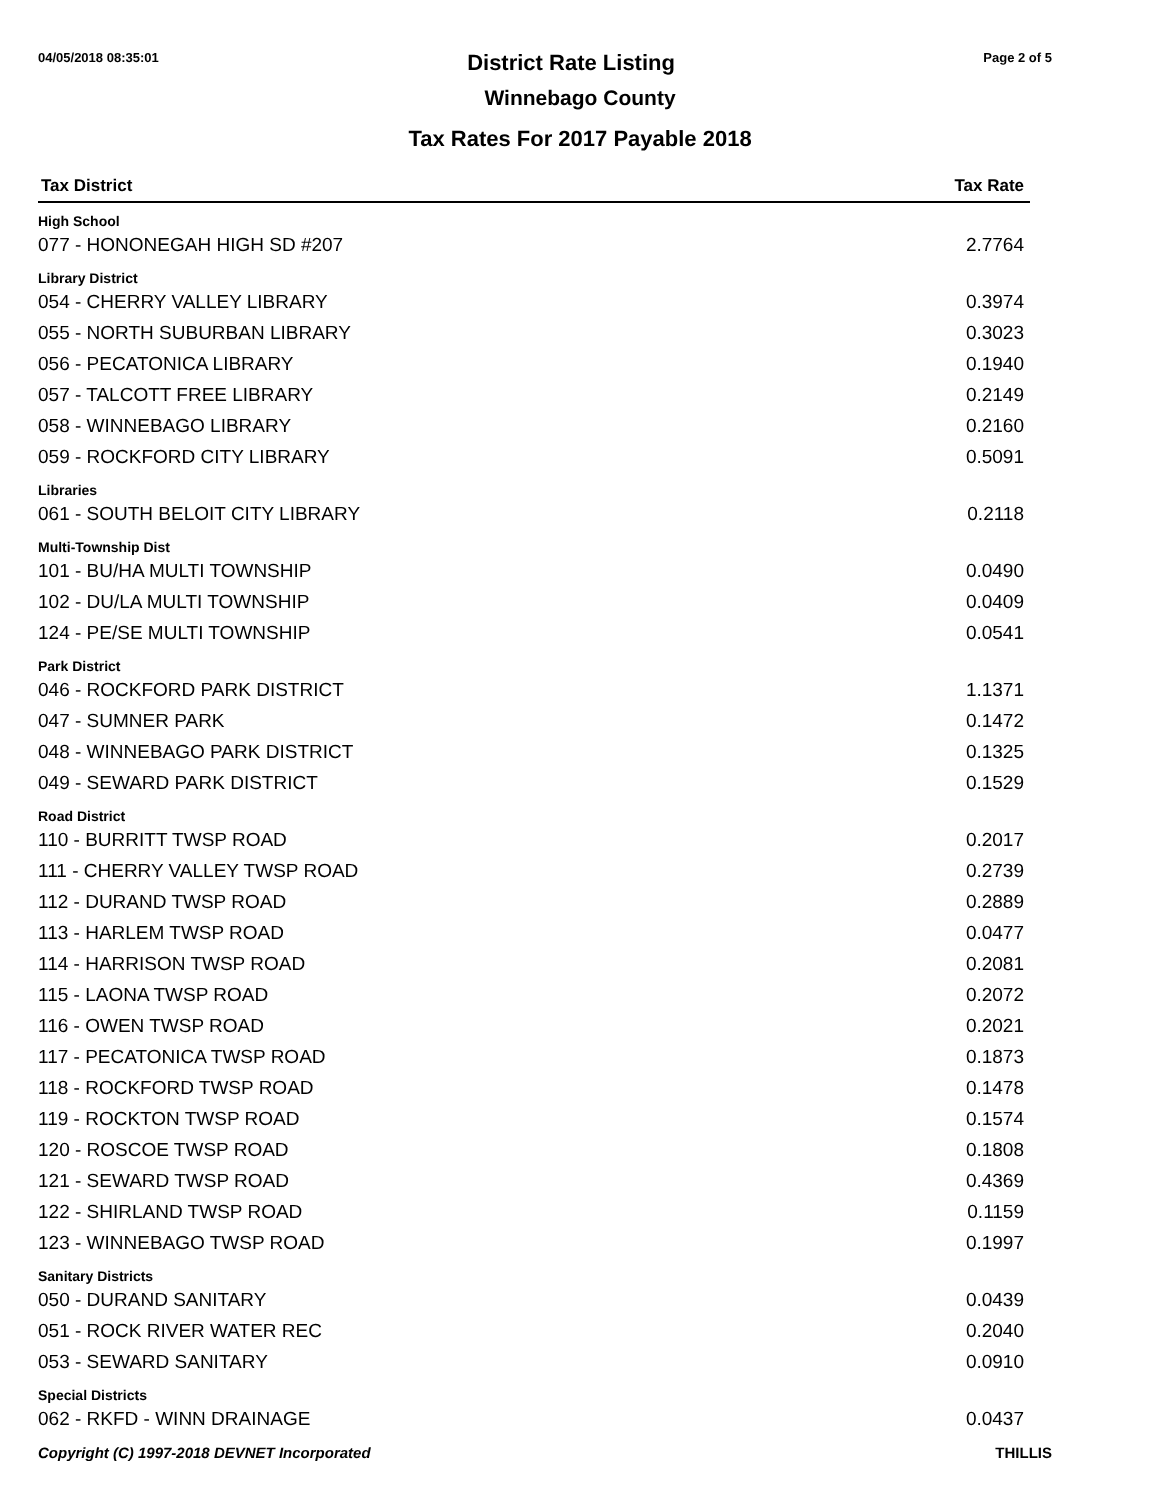04/05/2018 08:35:01 District Rate Listing Page 2 of 5
Winnebago County
Tax Rates For 2017 Payable 2018
| Tax District | Tax Rate |
| --- | --- |
| High School | |
| 077 - HONONEGAH HIGH SD #207 | 2.7764 |
| Library District | |
| 054 - CHERRY VALLEY LIBRARY | 0.3974 |
| 055 - NORTH SUBURBAN LIBRARY | 0.3023 |
| 056 - PECATONICA LIBRARY | 0.1940 |
| 057 - TALCOTT FREE LIBRARY | 0.2149 |
| 058 - WINNEBAGO LIBRARY | 0.2160 |
| 059 - ROCKFORD CITY LIBRARY | 0.5091 |
| Libraries | |
| 061 - SOUTH BELOIT CITY LIBRARY | 0.2118 |
| Multi-Township Dist | |
| 101 - BU/HA MULTI TOWNSHIP | 0.0490 |
| 102 - DU/LA MULTI TOWNSHIP | 0.0409 |
| 124 - PE/SE MULTI TOWNSHIP | 0.0541 |
| Park District | |
| 046 - ROCKFORD PARK DISTRICT | 1.1371 |
| 047 - SUMNER PARK | 0.1472 |
| 048 - WINNEBAGO PARK DISTRICT | 0.1325 |
| 049 - SEWARD PARK DISTRICT | 0.1529 |
| Road District | |
| 110 - BURRITT TWSP ROAD | 0.2017 |
| 111 - CHERRY VALLEY TWSP ROAD | 0.2739 |
| 112 - DURAND TWSP ROAD | 0.2889 |
| 113 - HARLEM TWSP ROAD | 0.0477 |
| 114 - HARRISON TWSP ROAD | 0.2081 |
| 115 - LAONA TWSP ROAD | 0.2072 |
| 116 - OWEN TWSP ROAD | 0.2021 |
| 117 - PECATONICA TWSP ROAD | 0.1873 |
| 118 - ROCKFORD TWSP ROAD | 0.1478 |
| 119 - ROCKTON TWSP ROAD | 0.1574 |
| 120 - ROSCOE TWSP ROAD | 0.1808 |
| 121 - SEWARD TWSP ROAD | 0.4369 |
| 122 - SHIRLAND TWSP ROAD | 0.1159 |
| 123 - WINNEBAGO TWSP ROAD | 0.1997 |
| Sanitary Districts | |
| 050 - DURAND SANITARY | 0.0439 |
| 051 - ROCK RIVER WATER REC | 0.2040 |
| 053 - SEWARD SANITARY | 0.0910 |
| Special Districts | |
| 062 - RKFD - WINN DRAINAGE | 0.0437 |
Copyright (C) 1997-2018 DEVNET Incorporated THILLIS